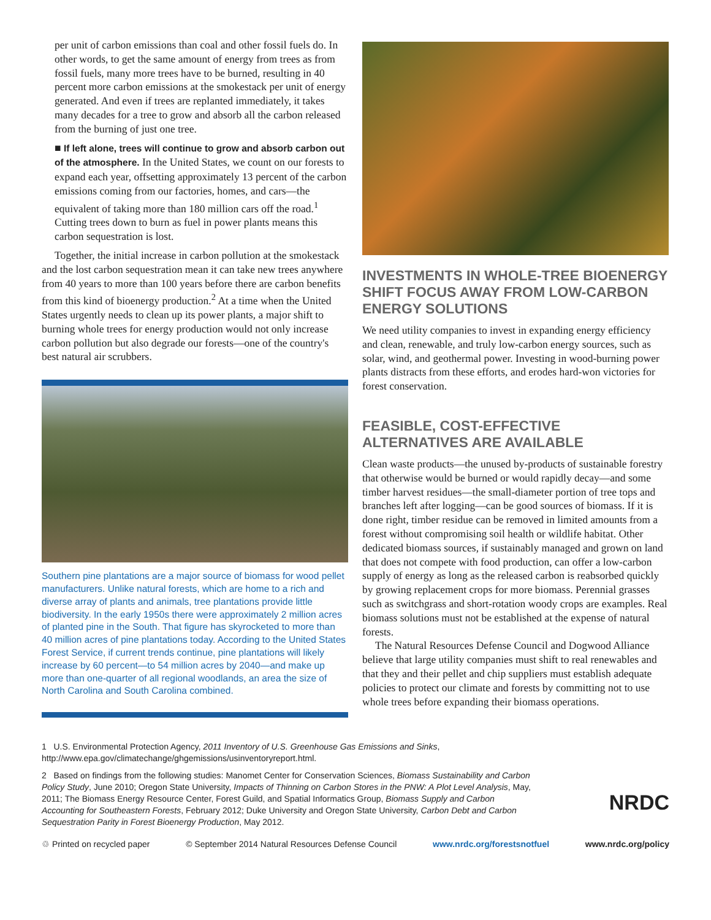per unit of carbon emissions than coal and other fossil fuels do. In other words, to get the same amount of energy from trees as from fossil fuels, many more trees have to be burned, resulting in 40 percent more carbon emissions at the smokestack per unit of energy generated. And even if trees are replanted immediately, it takes many decades for a tree to grow and absorb all the carbon released from the burning of just one tree.
■ If left alone, trees will continue to grow and absorb carbon out of the atmosphere. In the United States, we count on our forests to expand each year, offsetting approximately 13 percent of the carbon emissions coming from our factories, homes, and cars—the equivalent of taking more than 180 million cars off the road.<sup>1</sup> Cutting trees down to burn as fuel in power plants means this carbon sequestration is lost.
Together, the initial increase in carbon pollution at the smokestack and the lost carbon sequestration mean it can take new trees anywhere from 40 years to more than 100 years before there are carbon benefits from this kind of bioenergy production.<sup>2</sup> At a time when the United States urgently needs to clean up its power plants, a major shift to burning whole trees for energy production would not only increase carbon pollution but also degrade our forests—one of the country's best natural air scrubbers.
Southern pine plantations are a major source of biomass for wood pellet manufacturers. Unlike natural forests, which are home to a rich and diverse array of plants and animals, tree plantations provide little biodiversity. In the early 1950s there were approximately 2 million acres of planted pine in the South. That figure has skyrocketed to more than 40 million acres of pine plantations today. According to the United States Forest Service, if current trends continue, pine plantations will likely increase by 60 percent—to 54 million acres by 2040—and make up more than one-quarter of all regional woodlands, an area the size of North Carolina and South Carolina combined.
INVESTMENTS IN WHOLE-TREE BIOENERGY SHIFT FOCUS AWAY FROM LOW-CARBON ENERGY SOLUTIONS
We need utility companies to invest in expanding energy efficiency and clean, renewable, and truly low-carbon energy sources, such as solar, wind, and geothermal power. Investing in wood-burning power plants distracts from these efforts, and erodes hard-won victories for forest conservation.
FEASIBLE, COST-EFFECTIVE ALTERNATIVES ARE AVAILABLE
Clean waste products—the unused by-products of sustainable forestry that otherwise would be burned or would rapidly decay—and some timber harvest residues—the small-diameter portion of tree tops and branches left after logging—can be good sources of biomass. If it is done right, timber residue can be removed in limited amounts from a forest without compromising soil health or wildlife habitat. Other dedicated biomass sources, if sustainably managed and grown on land that does not compete with food production, can offer a low-carbon supply of energy as long as the released carbon is reabsorbed quickly by growing replacement crops for more biomass. Perennial grasses such as switchgrass and short-rotation woody crops are examples. Real biomass solutions must not be established at the expense of natural forests.
The Natural Resources Defense Council and Dogwood Alliance believe that large utility companies must shift to real renewables and that they and their pellet and chip suppliers must establish adequate policies to protect our climate and forests by committing not to use whole trees before expanding their biomass operations.
1 U.S. Environmental Protection Agency, 2011 Inventory of U.S. Greenhouse Gas Emissions and Sinks, http://www.epa.gov/climatechange/ghgemissions/usinventoryreport.html.
2 Based on findings from the following studies: Manomet Center for Conservation Sciences, Biomass Sustainability and Carbon Policy Study, June 2010; Oregon State University, Impacts of Thinning on Carbon Stores in the PNW: A Plot Level Analysis, May, 2011; The Biomass Energy Resource Center, Forest Guild, and Spatial Informatics Group, Biomass Supply and Carbon Accounting for Southeastern Forests, February 2012; Duke University and Oregon State University, Carbon Debt and Carbon Sequestration Parity in Forest Bioenergy Production, May 2012.
NRDC
♲ Printed on recycled paper © September 2014 Natural Resources Defense Council www.nrdc.org/forestsnotfuel www.nrdc.org/policy